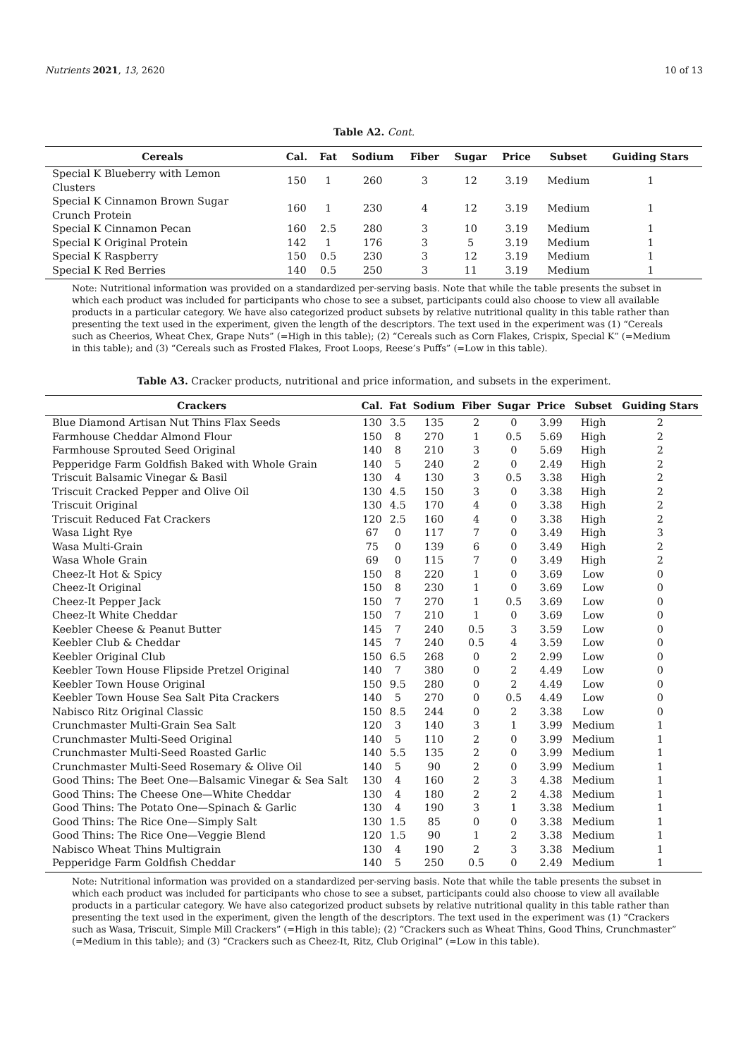Nutrients 2021, 13, 2620 10 of 13
Table A2. Cont.
| Cereals | Cal. | Fat | Sodium | Fiber | Sugar | Price | Subset | Guiding Stars |
| --- | --- | --- | --- | --- | --- | --- | --- | --- |
| Special K Blueberry with Lemon Clusters | 150 | 1 | 260 | 3 | 12 | 3.19 | Medium | 1 |
| Special K Cinnamon Brown Sugar Crunch Protein | 160 | 1 | 230 | 4 | 12 | 3.19 | Medium | 1 |
| Special K Cinnamon Pecan | 160 | 2.5 | 280 | 3 | 10 | 3.19 | Medium | 1 |
| Special K Original Protein | 142 | 1 | 176 | 3 | 5 | 3.19 | Medium | 1 |
| Special K Raspberry | 150 | 0.5 | 230 | 3 | 12 | 3.19 | Medium | 1 |
| Special K Red Berries | 140 | 0.5 | 250 | 3 | 11 | 3.19 | Medium | 1 |
Note: Nutritional information was provided on a standardized per-serving basis. Note that while the table presents the subset in which each product was included for participants who chose to see a subset, participants could also choose to view all available products in a particular category. We have also categorized product subsets by relative nutritional quality in this table rather than presenting the text used in the experiment, given the length of the descriptors. The text used in the experiment was (1) “Cereals such as Cheerios, Wheat Chex, Grape Nuts” (=High in this table); (2) “Cereals such as Corn Flakes, Crispix, Special K” (=Medium in this table); and (3) “Cereals such as Frosted Flakes, Froot Loops, Reese’s Puffs” (=Low in this table).
Table A3. Cracker products, nutritional and price information, and subsets in the experiment.
| Crackers | Cal. | Fat | Sodium | Fiber | Sugar | Price | Subset | Guiding Stars |
| --- | --- | --- | --- | --- | --- | --- | --- | --- |
| Blue Diamond Artisan Nut Thins Flax Seeds | 130 | 3.5 | 135 | 2 | 0 | 3.99 | High | 2 |
| Farmhouse Cheddar Almond Flour | 150 | 8 | 270 | 1 | 0.5 | 5.69 | High | 2 |
| Farmhouse Sprouted Seed Original | 140 | 8 | 210 | 3 | 0 | 5.69 | High | 2 |
| Pepperidge Farm Goldfish Baked with Whole Grain | 140 | 5 | 240 | 2 | 0 | 2.49 | High | 2 |
| Triscuit Balsamic Vinegar & Basil | 130 | 4 | 130 | 3 | 0.5 | 3.38 | High | 2 |
| Triscuit Cracked Pepper and Olive Oil | 130 | 4.5 | 150 | 3 | 0 | 3.38 | High | 2 |
| Triscuit Original | 130 | 4.5 | 170 | 4 | 0 | 3.38 | High | 2 |
| Triscuit Reduced Fat Crackers | 120 | 2.5 | 160 | 4 | 0 | 3.38 | High | 2 |
| Wasa Light Rye | 67 | 0 | 117 | 7 | 0 | 3.49 | High | 3 |
| Wasa Multi-Grain | 75 | 0 | 139 | 6 | 0 | 3.49 | High | 2 |
| Wasa Whole Grain | 69 | 0 | 115 | 7 | 0 | 3.49 | High | 2 |
| Cheez-It Hot & Spicy | 150 | 8 | 220 | 1 | 0 | 3.69 | Low | 0 |
| Cheez-It Original | 150 | 8 | 230 | 1 | 0 | 3.69 | Low | 0 |
| Cheez-It Pepper Jack | 150 | 7 | 270 | 1 | 0.5 | 3.69 | Low | 0 |
| Cheez-It White Cheddar | 150 | 7 | 210 | 1 | 0 | 3.69 | Low | 0 |
| Keebler Cheese & Peanut Butter | 145 | 7 | 240 | 0.5 | 3 | 3.59 | Low | 0 |
| Keebler Club & Cheddar | 145 | 7 | 240 | 0.5 | 4 | 3.59 | Low | 0 |
| Keebler Original Club | 150 | 6.5 | 268 | 0 | 2 | 2.99 | Low | 0 |
| Keebler Town House Flipside Pretzel Original | 140 | 7 | 380 | 0 | 2 | 4.49 | Low | 0 |
| Keebler Town House Original | 150 | 9.5 | 280 | 0 | 2 | 4.49 | Low | 0 |
| Keebler Town House Sea Salt Pita Crackers | 140 | 5 | 270 | 0 | 0.5 | 4.49 | Low | 0 |
| Nabisco Ritz Original Classic | 150 | 8.5 | 244 | 0 | 2 | 3.38 | Low | 0 |
| Crunchmaster Multi-Grain Sea Salt | 120 | 3 | 140 | 3 | 1 | 3.99 | Medium | 1 |
| Crunchmaster Multi-Seed Original | 140 | 5 | 110 | 2 | 0 | 3.99 | Medium | 1 |
| Crunchmaster Multi-Seed Roasted Garlic | 140 | 5.5 | 135 | 2 | 0 | 3.99 | Medium | 1 |
| Crunchmaster Multi-Seed Rosemary & Olive Oil | 140 | 5 | 90 | 2 | 0 | 3.99 | Medium | 1 |
| Good Thins: The Beet One—Balsamic Vinegar & Sea Salt | 130 | 4 | 160 | 2 | 3 | 4.38 | Medium | 1 |
| Good Thins: The Cheese One—White Cheddar | 130 | 4 | 180 | 2 | 2 | 4.38 | Medium | 1 |
| Good Thins: The Potato One—Spinach & Garlic | 130 | 4 | 190 | 3 | 1 | 3.38 | Medium | 1 |
| Good Thins: The Rice One—Simply Salt | 130 | 1.5 | 85 | 0 | 0 | 3.38 | Medium | 1 |
| Good Thins: The Rice One—Veggie Blend | 120 | 1.5 | 90 | 1 | 2 | 3.38 | Medium | 1 |
| Nabisco Wheat Thins Multigrain | 130 | 4 | 190 | 2 | 3 | 3.38 | Medium | 1 |
| Pepperidge Farm Goldfish Cheddar | 140 | 5 | 250 | 0.5 | 0 | 2.49 | Medium | 1 |
Note: Nutritional information was provided on a standardized per-serving basis. Note that while the table presents the subset in which each product was included for participants who chose to see a subset, participants could also choose to view all available products in a particular category. We have also categorized product subsets by relative nutritional quality in this table rather than presenting the text used in the experiment, given the length of the descriptors. The text used in the experiment was (1) “Crackers such as Wasa, Triscuit, Simple Mill Crackers” (=High in this table); (2) “Crackers such as Wheat Thins, Good Thins, Crunchmaster” (=Medium in this table); and (3) “Crackers such as Cheez-It, Ritz, Club Original” (=Low in this table).